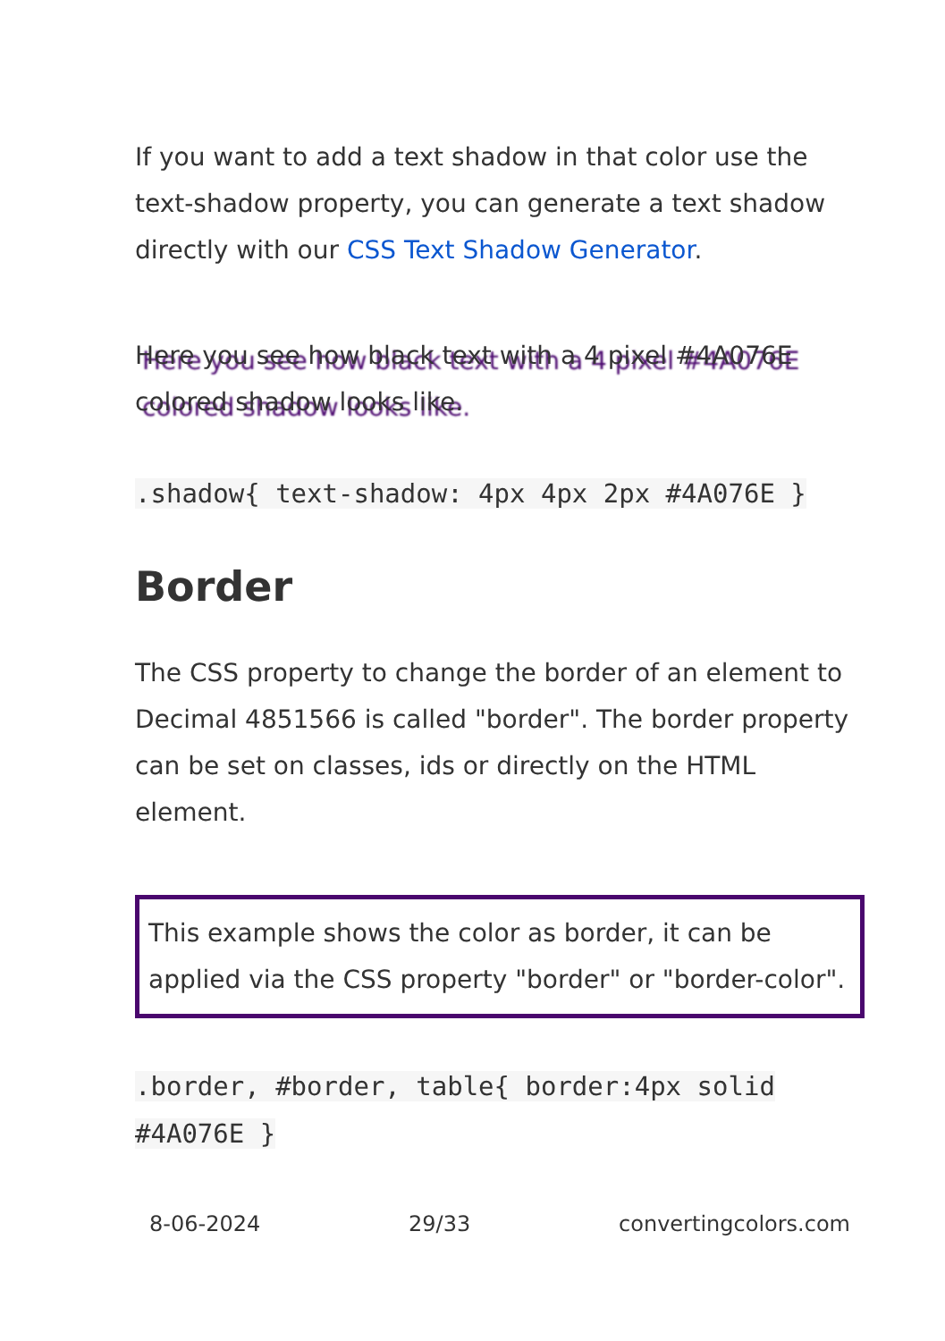If you want to add a text shadow in that color use the text-shadow property, you can generate a text shadow directly with our CSS Text Shadow Generator.
Here you see how black text with a 4 pixel #4A076E colored shadow looks like.
.shadow{ text-shadow: 4px 4px 2px #4A076E }
Border
The CSS property to change the border of an element to Decimal 4851566 is called "border". The border property can be set on classes, ids or directly on the HTML element.
This example shows the color as border, it can be applied via the CSS property "border" or "border-color".
.border, #border, table{ border:4px solid #4A076E }
8-06-2024 29/33 convertingcolors.com